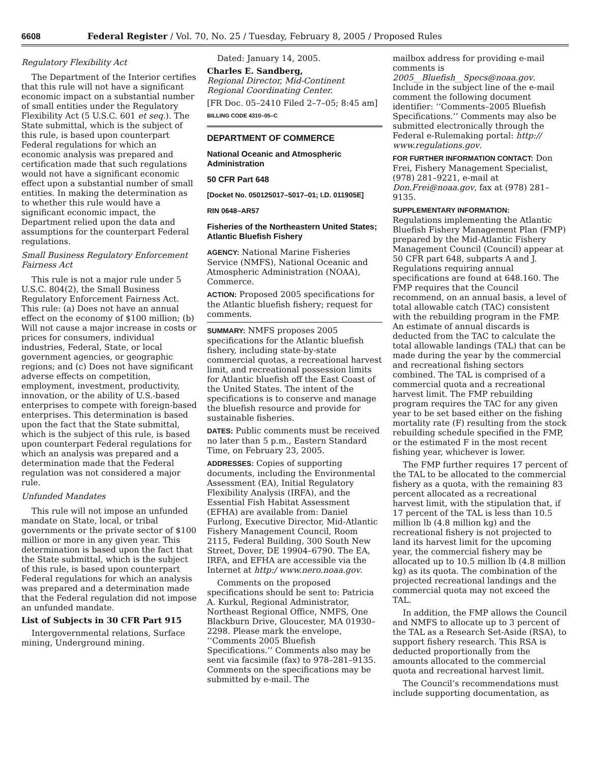6608 Federal Register / Vol. 70, No. 25 / Tuesday, February 8, 2005 / Proposed Rules
Regulatory Flexibility Act
The Department of the Interior certifies that this rule will not have a significant economic impact on a substantial number of small entities under the Regulatory Flexibility Act (5 U.S.C. 601 et seq.). The State submittal, which is the subject of this rule, is based upon counterpart Federal regulations for which an economic analysis was prepared and certification made that such regulations would not have a significant economic effect upon a substantial number of small entities. In making the determination as to whether this rule would have a significant economic impact, the Department relied upon the data and assumptions for the counterpart Federal regulations.
Small Business Regulatory Enforcement Fairness Act
This rule is not a major rule under 5 U.S.C. 804(2), the Small Business Regulatory Enforcement Fairness Act. This rule: (a) Does not have an annual effect on the economy of $100 million; (b) Will not cause a major increase in costs or prices for consumers, individual industries, Federal, State, or local government agencies, or geographic regions; and (c) Does not have significant adverse effects on competition, employment, investment, productivity, innovation, or the ability of U.S.-based enterprises to compete with foreign-based enterprises. This determination is based upon the fact that the State submittal, which is the subject of this rule, is based upon counterpart Federal regulations for which an analysis was prepared and a determination made that the Federal regulation was not considered a major rule.
Unfunded Mandates
This rule will not impose an unfunded mandate on State, local, or tribal governments or the private sector of $100 million or more in any given year. This determination is based upon the fact that the State submittal, which is the subject of this rule, is based upon counterpart Federal regulations for which an analysis was prepared and a determination made that the Federal regulation did not impose an unfunded mandate.
List of Subjects in 30 CFR Part 915
Intergovernmental relations, Surface mining, Underground mining.
Dated: January 14, 2005.
Charles E. Sandberg,
Regional Director, Mid-Continent Regional Coordinating Center.
[FR Doc. 05–2410 Filed 2–7–05; 8:45 am]
BILLING CODE 4310–05–C
DEPARTMENT OF COMMERCE
National Oceanic and Atmospheric Administration
50 CFR Part 648
[Docket No. 050125017–5017–01; I.D. 011905E]
RIN 0648–AR57
Fisheries of the Northeastern United States; Atlantic Bluefish Fishery
AGENCY: National Marine Fisheries Service (NMFS), National Oceanic and Atmospheric Administration (NOAA), Commerce.
ACTION: Proposed 2005 specifications for the Atlantic bluefish fishery; request for comments.
SUMMARY: NMFS proposes 2005 specifications for the Atlantic bluefish fishery, including state-by-state commercial quotas, a recreational harvest limit, and recreational possession limits for Atlantic bluefish off the East Coast of the United States. The intent of the specifications is to conserve and manage the bluefish resource and provide for sustainable fisheries.
DATES: Public comments must be received no later than 5 p.m., Eastern Standard Time, on February 23, 2005.
ADDRESSES: Copies of supporting documents, including the Environmental Assessment (EA), Initial Regulatory Flexibility Analysis (IRFA), and the Essential Fish Habitat Assessment (EFHA) are available from: Daniel Furlong, Executive Director, Mid-Atlantic Fishery Management Council, Room 2115, Federal Building, 300 South New Street, Dover, DE 19904–6790. The EA, IRFA, and EFHA are accessible via the Internet at http:/ www.nero.noaa.gov.
Comments on the proposed specifications should be sent to: Patricia A. Kurkul, Regional Administrator, Northeast Regional Office, NMFS, One Blackburn Drive, Gloucester, MA 01930–2298. Please mark the envelope, ‘‘Comments 2005 Bluefish Specifications.’’ Comments also may be sent via facsimile (fax) to 978–281–9135. Comments on the specifications may be submitted by e-mail. The
mailbox address for providing e-mail comments is 2005__Bluefish__Specs@noaa.gov. Include in the subject line of the e-mail comment the following document identifier: ‘‘Comments–2005 Bluefish Specifications.’’ Comments may also be submitted electronically through the Federal e-Rulemaking portal: http:// www.regulations.gov.
FOR FURTHER INFORMATION CONTACT: Don Frei, Fishery Management Specialist, (978) 281–9221, e-mail at Don.Frei@noaa.gov, fax at (978) 281–9135.
SUPPLEMENTARY INFORMATION:
Regulations implementing the Atlantic Bluefish Fishery Management Plan (FMP) prepared by the Mid-Atlantic Fishery Management Council (Council) appear at 50 CFR part 648, subparts A and J. Regulations requiring annual specifications are found at 648.160. The FMP requires that the Council recommend, on an annual basis, a level of total allowable catch (TAC) consistent with the rebuilding program in the FMP. An estimate of annual discards is deducted from the TAC to calculate the total allowable landings (TAL) that can be made during the year by the commercial and recreational fishing sectors combined. The TAL is comprised of a commercial quota and a recreational harvest limit. The FMP rebuilding program requires the TAC for any given year to be set based either on the fishing mortality rate (F) resulting from the stock rebuilding schedule specified in the FMP, or the estimated F in the most recent fishing year, whichever is lower.
The FMP further requires 17 percent of the TAL to be allocated to the commercial fishery as a quota, with the remaining 83 percent allocated as a recreational harvest limit, with the stipulation that, if 17 percent of the TAL is less than 10.5 million lb (4.8 million kg) and the recreational fishery is not projected to land its harvest limit for the upcoming year, the commercial fishery may be allocated up to 10.5 million lb (4.8 million kg) as its quota. The combination of the projected recreational landings and the commercial quota may not exceed the TAL.
In addition, the FMP allows the Council and NMFS to allocate up to 3 percent of the TAL as a Research Set-Aside (RSA), to support fishery research. This RSA is deducted proportionally from the amounts allocated to the commercial quota and recreational harvest limit.
The Council’s recommendations must include supporting documentation, as